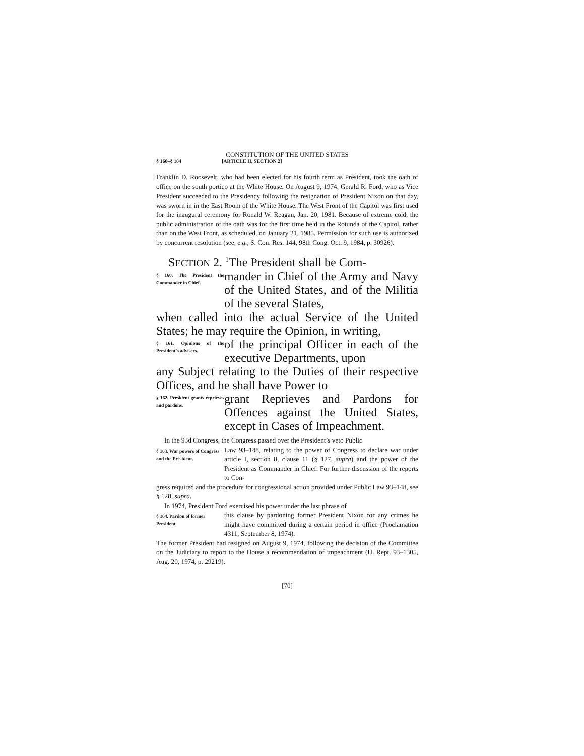CONSTITUTION OF THE UNITED STATES
§ 160–§ 164 [ARTICLE II, SECTION 2]
Franklin D. Roosevelt, who had been elected for his fourth term as President, took the oath of office on the south portico at the White House. On August 9, 1974, Gerald R. Ford, who as Vice President succeeded to the Presidency following the resignation of President Nixon on that day, was sworn in in the East Room of the White House. The West Front of the Capitol was first used for the inaugural ceremony for Ronald W. Reagan, Jan. 20, 1981. Because of extreme cold, the public administration of the oath was for the first time held in the Rotunda of the Capitol, rather than on the West Front, as scheduled, on January 21, 1985. Permission for such use is authorized by concurrent resolution (see, e.g., S. Con. Res. 144, 98th Cong. Oct. 9, 1984, p. 30926).
SECTION 2. <sup>1</sup>The President shall be Com-
§ 160. The President the Commander in Chief.
mander in Chief of the Army and Navy of the United States, and of the Militia of the several States,
when called into the actual Service of the United States; he may require the Opinion, in writing,
§ 161. Opinions of the President’s advisers.
of the principal Officer in each of the executive Departments, upon
any Subject relating to the Duties of their respective Offices, and he shall have Power to
§ 162. President grants reprieves and pardons.
grant Reprieves and Pardons for Offences against the United States, except in Cases of Impeachment.
In the 93d Congress, the Congress passed over the President’s veto Public
§ 163. War powers of Congress and the President.
Law 93–148, relating to the power of Congress to declare war under article I, section 8, clause 11 (§ 127, supra) and the power of the President as Commander in Chief. For further discussion of the reports to Con-
gress required and the procedure for congressional action provided under Public Law 93–148, see § 128, supra.
In 1974, President Ford exercised his power under the last phrase of
§ 164. Pardon of former President.
this clause by pardoning former President Nixon for any crimes he might have committed during a certain period in office (Proclamation 4311, September 8, 1974).
The former President had resigned on August 9, 1974, following the decision of the Committee on the Judiciary to report to the House a recommendation of impeachment (H. Rept. 93–1305, Aug. 20, 1974, p. 29219).
[70]